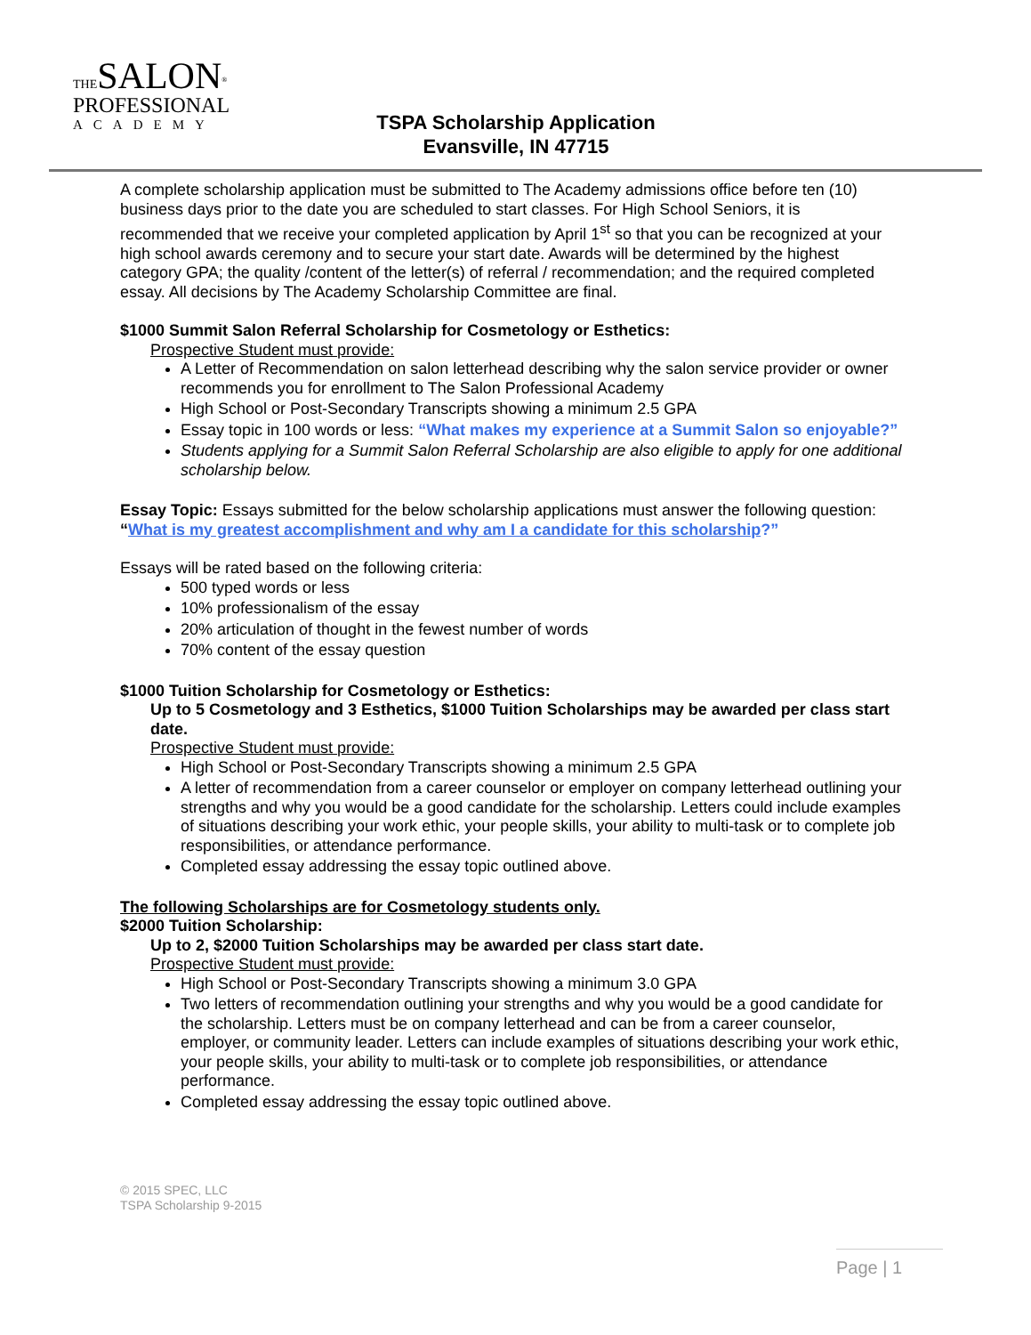THE SALON<sup>®</sup>
PROFESSIONAL
ACADEMY
TSPA Scholarship Application
Evansville, IN 47715
A complete scholarship application must be submitted to The Academy admissions office before ten (10) business days prior to the date you are scheduled to start classes. For High School Seniors, it is recommended that we receive your completed application by April 1<sup>st</sup> so that you can be recognized at your high school awards ceremony and to secure your start date. Awards will be determined by the highest category GPA; the quality /content of the letter(s) of referral / recommendation; and the required completed essay. All decisions by The Academy Scholarship Committee are final.
$1000 Summit Salon Referral Scholarship for Cosmetology or Esthetics:
Prospective Student must provide:
A Letter of Recommendation on salon letterhead describing why the salon service provider or owner recommends you for enrollment to The Salon Professional Academy
High School or Post-Secondary Transcripts showing a minimum 2.5 GPA
Essay topic in 100 words or less: “What makes my experience at a Summit Salon so enjoyable?”
Students applying for a Summit Salon Referral Scholarship are also eligible to apply for one additional scholarship below.
Essay Topic: Essays submitted for the below scholarship applications must answer the following question: “What is my greatest accomplishment and why am I a candidate for this scholarship?”
Essays will be rated based on the following criteria:
500 typed words or less
10% professionalism of the essay
20% articulation of thought in the fewest number of words
70% content of the essay question
$1000 Tuition Scholarship for Cosmetology or Esthetics:
Up to 5 Cosmetology and 3 Esthetics, $1000 Tuition Scholarships may be awarded per class start date.
Prospective Student must provide:
High School or Post-Secondary Transcripts showing a minimum 2.5 GPA
A letter of recommendation from a career counselor or employer on company letterhead outlining your strengths and why you would be a good candidate for the scholarship. Letters could include examples of situations describing your work ethic, your people skills, your ability to multi-task or to complete job responsibilities, or attendance performance.
Completed essay addressing the essay topic outlined above.
The following Scholarships are for Cosmetology students only.
$2000 Tuition Scholarship:
Up to 2, $2000 Tuition Scholarships may be awarded per class start date.
Prospective Student must provide:
High School or Post-Secondary Transcripts showing a minimum 3.0 GPA
Two letters of recommendation outlining your strengths and why you would be a good candidate for the scholarship. Letters must be on company letterhead and can be from a career counselor, employer, or community leader. Letters can include examples of situations describing your work ethic, your people skills, your ability to multi-task or to complete job responsibilities, or attendance performance.
Completed essay addressing the essay topic outlined above.
© 2015 SPEC, LLC
TSPA Scholarship 9-2015
Page | 1